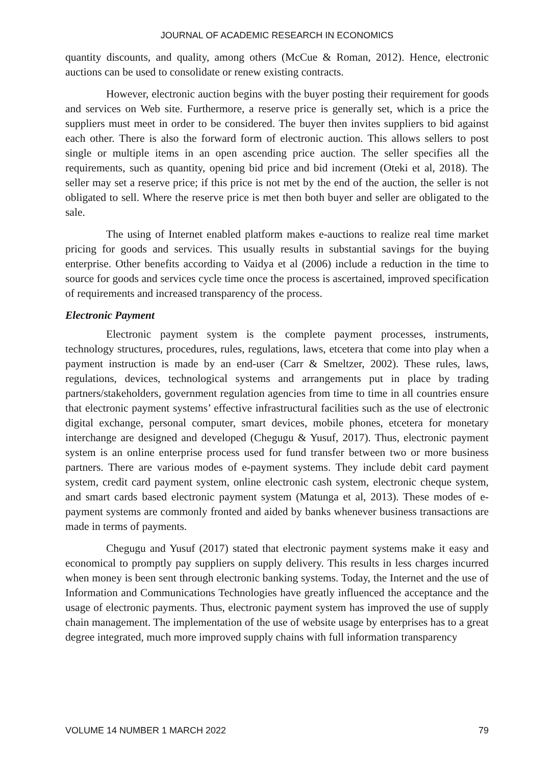JOURNAL OF ACADEMIC RESEARCH IN ECONOMICS
quantity discounts, and quality, among others (McCue & Roman, 2012). Hence, electronic auctions can be used to consolidate or renew existing contracts.
However, electronic auction begins with the buyer posting their requirement for goods and services on Web site. Furthermore, a reserve price is generally set, which is a price the suppliers must meet in order to be considered. The buyer then invites suppliers to bid against each other. There is also the forward form of electronic auction. This allows sellers to post single or multiple items in an open ascending price auction. The seller specifies all the requirements, such as quantity, opening bid price and bid increment (Oteki et al, 2018). The seller may set a reserve price; if this price is not met by the end of the auction, the seller is not obligated to sell. Where the reserve price is met then both buyer and seller are obligated to the sale.
The using of Internet enabled platform makes e-auctions to realize real time market pricing for goods and services. This usually results in substantial savings for the buying enterprise. Other benefits according to Vaidya et al (2006) include a reduction in the time to source for goods and services cycle time once the process is ascertained, improved specification of requirements and increased transparency of the process.
Electronic Payment
Electronic payment system is the complete payment processes, instruments, technology structures, procedures, rules, regulations, laws, etcetera that come into play when a payment instruction is made by an end-user (Carr & Smeltzer, 2002). These rules, laws, regulations, devices, technological systems and arrangements put in place by trading partners/stakeholders, government regulation agencies from time to time in all countries ensure that electronic payment systems’ effective infrastructural facilities such as the use of electronic digital exchange, personal computer, smart devices, mobile phones, etcetera for monetary interchange are designed and developed (Chegugu & Yusuf, 2017). Thus, electronic payment system is an online enterprise process used for fund transfer between two or more business partners. There are various modes of e-payment systems. They include debit card payment system, credit card payment system, online electronic cash system, electronic cheque system, and smart cards based electronic payment system (Matunga et al, 2013). These modes of e-payment systems are commonly fronted and aided by banks whenever business transactions are made in terms of payments.
Chegugu and Yusuf (2017) stated that electronic payment systems make it easy and economical to promptly pay suppliers on supply delivery. This results in less charges incurred when money is been sent through electronic banking systems. Today, the Internet and the use of Information and Communications Technologies have greatly influenced the acceptance and the usage of electronic payments. Thus, electronic payment system has improved the use of supply chain management. The implementation of the use of website usage by enterprises has to a great degree integrated, much more improved supply chains with full information transparency
VOLUME 14 NUMBER 1 MARCH 2022 79